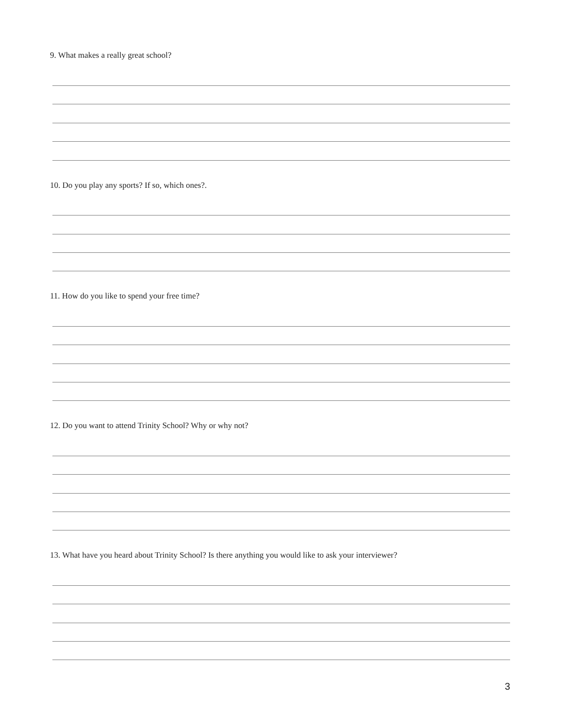9. What makes a really great school?
10. Do you play any sports? If so, which ones?.
11. How do you like to spend your free time?
12. Do you want to attend Trinity School? Why or why not?
13. What have you heard about Trinity School? Is there anything you would like to ask your interviewer?
3